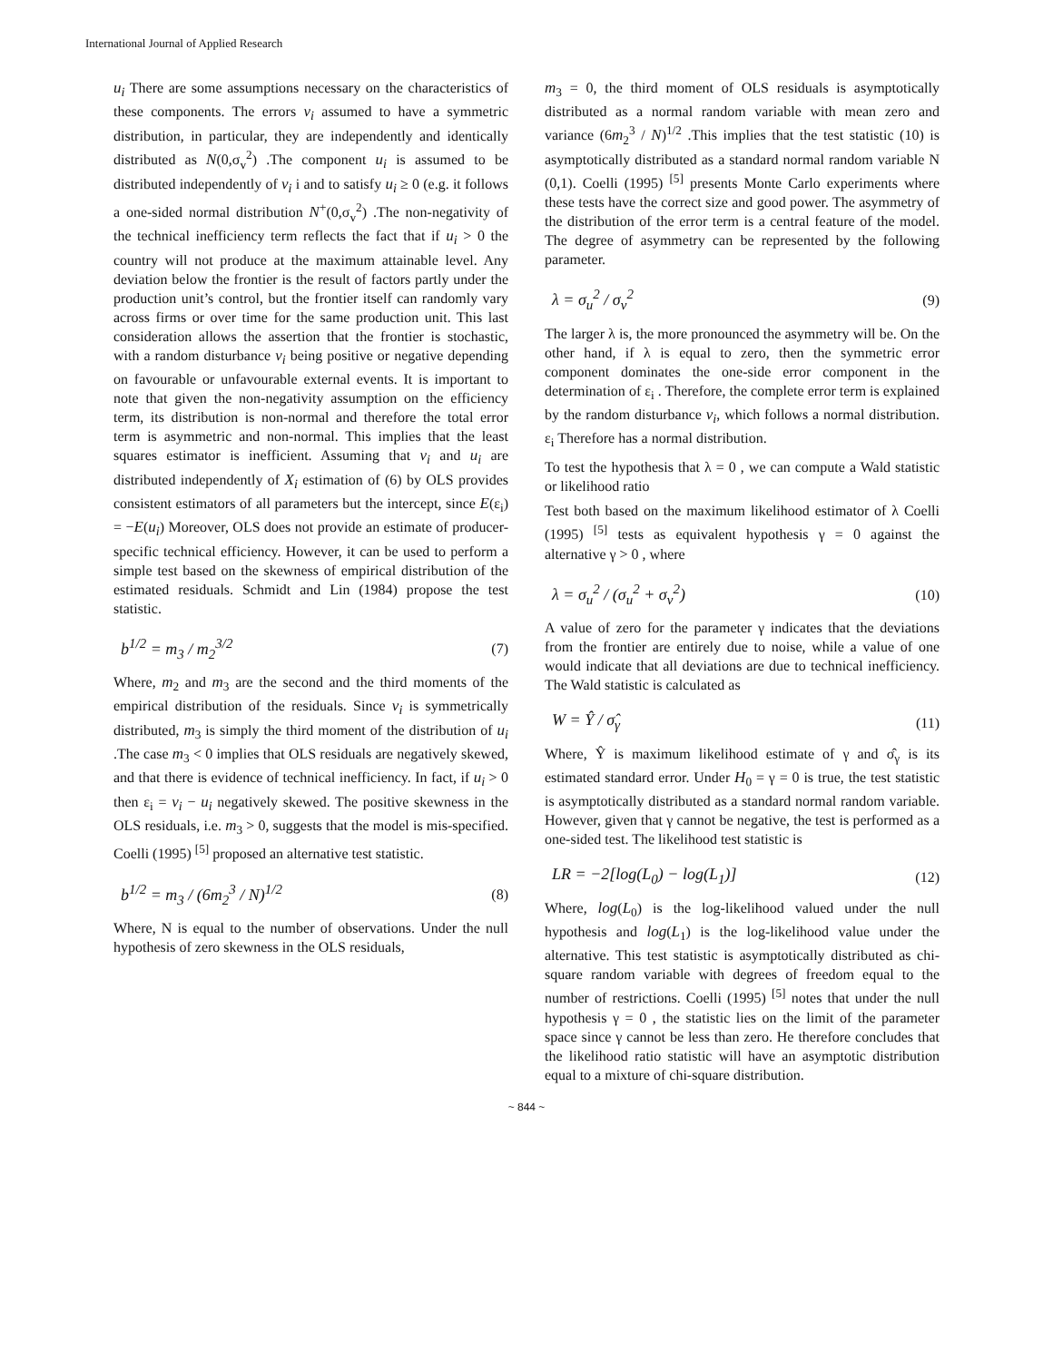International Journal of Applied Research
u<sub>i</sub> There are some assumptions necessary on the characteristics of these components. The errors v<sub>i</sub> assumed to have a symmetric distribution, in particular, they are independently and identically distributed as N(0,σ<sub>v</sub><sup>2</sup>) .The component u<sub>i</sub> is assumed to be distributed independently of v<sub>i</sub> i and to satisfy u<sub>i</sub> ≥ 0 (e.g. it follows a one-sided normal distribution N<sup>+</sup>(0,σ<sub>v</sub><sup>2</sup>) .The non-negativity of the technical inefficiency term reflects the fact that if u<sub>i</sub> > 0 the country will not produce at the maximum attainable level. Any deviation below the frontier is the result of factors partly under the production unit’s control, but the frontier itself can randomly vary across firms or over time for the same production unit. This last consideration allows the assertion that the frontier is stochastic, with a random disturbance v<sub>i</sub> being positive or negative depending on favourable or unfavourable external events. It is important to note that given the non-negativity assumption on the efficiency term, its distribution is non-normal and therefore the total error term is asymmetric and non-normal. This implies that the least squares estimator is inefficient. Assuming that v<sub>i</sub> and u<sub>i</sub> are distributed independently of X<sub>i</sub> estimation of (6) by OLS provides consistent estimators of all parameters but the intercept, since E(ε<sub>i</sub>) = −E(u<sub>i</sub>) Moreover, OLS does not provide an estimate of producer-specific technical efficiency. However, it can be used to perform a simple test based on the skewness of empirical distribution of the estimated residuals. Schmidt and Lin (1984) propose the test statistic.
b<sup>1/2</sup> = m<sub>3</sub> / m<sub>2</sub><sup>3/2</sup> (7)
Where, m<sub>2</sub> and m<sub>3</sub> are the second and the third moments of the empirical distribution of the residuals. Since v<sub>i</sub> is symmetrically distributed, m<sub>3</sub> is simply the third moment of the distribution of u<sub>i</sub> .The case m<sub>3</sub> < 0 implies that OLS residuals are negatively skewed, and that there is evidence of technical inefficiency. In fact, if u<sub>i</sub> > 0 then ε<sub>i</sub> = v<sub>i</sub> − u<sub>i</sub> negatively skewed. The positive skewness in the OLS residuals, i.e. m<sub>3</sub> > 0, suggests that the model is mis-specified. Coelli (1995) <sup>[5]</sup> proposed an alternative test statistic.
b<sup>1/2</sup> = m<sub>3</sub> / (6m<sub>2</sub><sup>3</sup> / N)<sup>1/2</sup> (8)
Where, N is equal to the number of observations. Under the null hypothesis of zero skewness in the OLS residuals,
m<sub>3</sub> = 0, the third moment of OLS residuals is asymptotically distributed as a normal random variable with mean zero and variance (6m<sub>2</sub><sup>3</sup> / N)<sup>1/2</sup> .This implies that the test statistic (10) is asymptotically distributed as a standard normal random variable N (0,1). Coelli (1995) <sup>[5]</sup> presents Monte Carlo experiments where these tests have the correct size and good power. The asymmetry of the distribution of the error term is a central feature of the model. The degree of asymmetry can be represented by the following parameter.
λ = σ<sub>u</sub><sup>2</sup> / σ<sub>v</sub><sup>2</sup> (9)
The larger λ is, the more pronounced the asymmetry will be. On the other hand, if λ is equal to zero, then the symmetric error component dominates the one-side error component in the determination of ε<sub>i</sub> . Therefore, the complete error term is explained by the random disturbance v<sub>i</sub>, which follows a normal distribution. ε<sub>i</sub> Therefore has a normal distribution.
To test the hypothesis that λ = 0 , we can compute a Wald statistic or likelihood ratio
Test both based on the maximum likelihood estimator of λ Coelli (1995) <sup>[5]</sup> tests as equivalent hypothesis γ = 0 against the alternative γ > 0 , where
λ = σ<sub>u</sub><sup>2</sup> / (σ<sub>u</sub><sup>2</sup> + σ<sub>v</sub><sup>2</sup>) (10)
A value of zero for the parameter γ indicates that the deviations from the frontier are entirely due to noise, while a value of one would indicate that all deviations are due to technical inefficiency. The Wald statistic is calculated as
W = Ŷ / σ̂<sub>γ</sub> (11)
Where, Ŷ is maximum likelihood estimate of γ and σ̂<sub>γ</sub> is its estimated standard error. Under H<sub>0</sub> = γ = 0 is true, the test statistic is asymptotically distributed as a standard normal random variable. However, given that γ cannot be negative, the test is performed as a one-sided test. The likelihood test statistic is
LR = −2[log(L<sub>0</sub>) − log(L<sub>1</sub>)] (12)
Where, log(L<sub>0</sub>) is the log-likelihood valued under the null hypothesis and log(L<sub>1</sub>) is the log-likelihood value under the alternative. This test statistic is asymptotically distributed as chi-square random variable with degrees of freedom equal to the number of restrictions. Coelli (1995) <sup>[5]</sup> notes that under the null hypothesis γ = 0 , the statistic lies on the limit of the parameter space since γ cannot be less than zero. He therefore concludes that the likelihood ratio statistic will have an asymptotic distribution equal to a mixture of chi-square distribution.
~ 844 ~